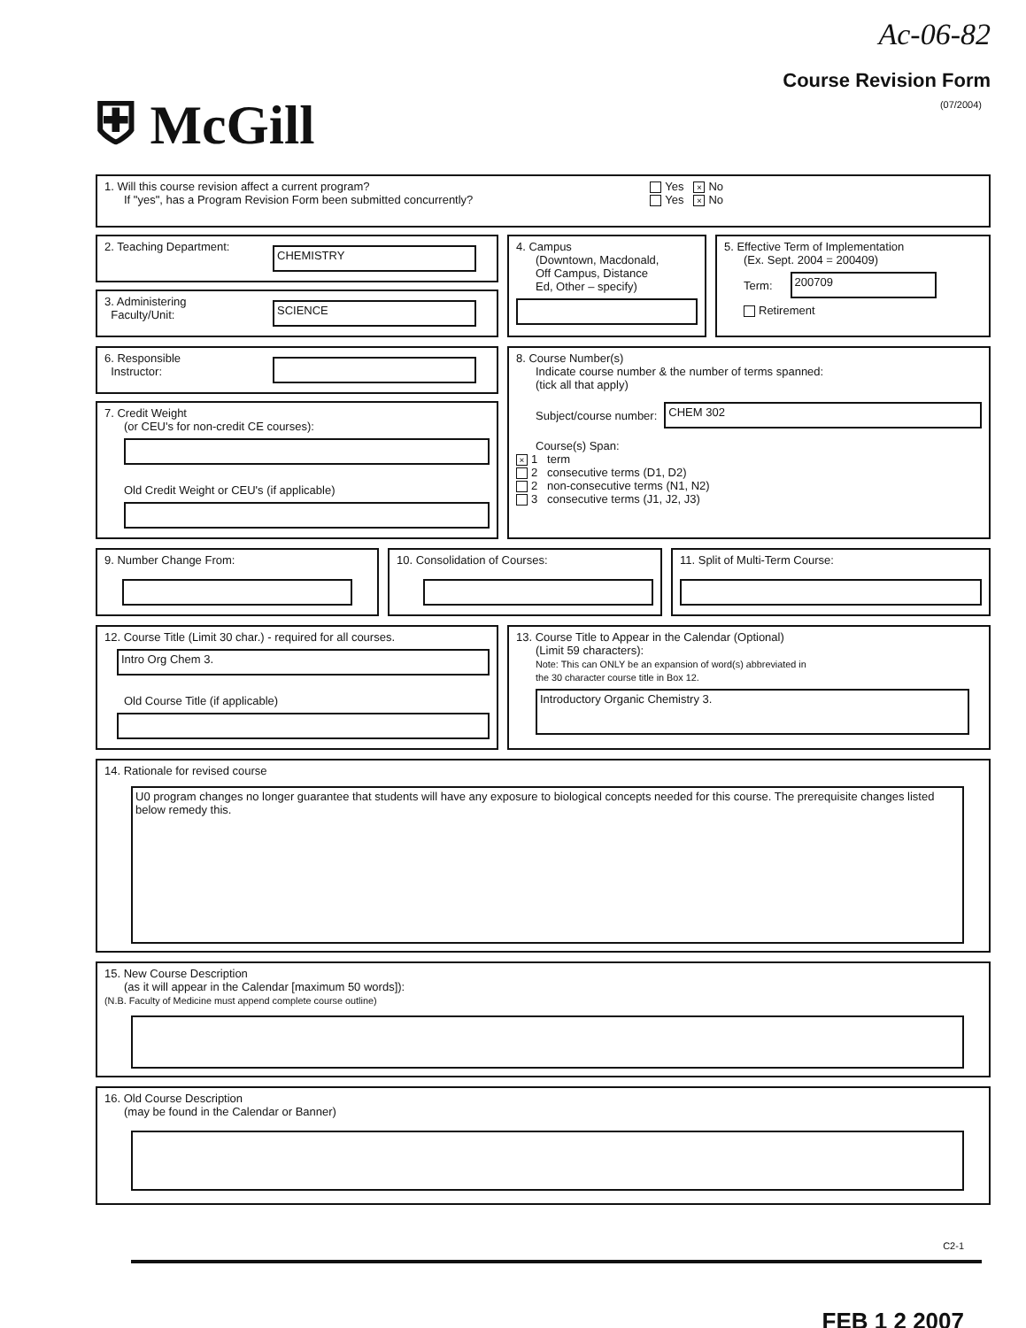⛨ McGill
Ac-06-82
Course Revision Form
(07/2004)
1. Will this course revision affect a current program?
If "yes", has a Program Revision Form been submitted concurrently?
Yes × No
Yes × No
2. Teaching Department:
CHEMISTRY
3. Administering
Faculty/Unit:
SCIENCE
4. Campus
(Downtown, Macdonald,
Off Campus, Distance
Ed, Other – specify)
5. Effective Term of Implementation
(Ex. Sept. 2004 = 200409)
Term:
200709
Retirement
6. Responsible
Instructor:
7. Credit Weight
(or CEU's for non-credit CE courses):
Old Credit Weight or CEU's (if applicable)
8. Course Number(s)
Indicate course number & the number of terms spanned:
(tick all that apply)
Subject/course number:
CHEM 302
Course(s) Span:
× 1 term
2 consecutive terms (D1, D2)
2 non-consecutive terms (N1, N2)
3 consecutive terms (J1, J2, J3)
9. Number Change From: 10. Consolidation of Courses: 11. Split of Multi-Term Course:
12. Course Title (Limit 30 char.) - required for all courses.
Intro Org Chem 3.
Old Course Title (if applicable)
13. Course Title to Appear in the Calendar (Optional)
(Limit 59 characters):
Note: This can ONLY be an expansion of word(s) abbreviated in
the 30 character course title in Box 12.
Introductory Organic Chemistry 3.
14. Rationale for revised course
U0 program changes no longer guarantee that students will have any exposure to biological concepts needed for this course. The prerequisite changes listed below remedy this.
15. New Course Description
(as it will appear in the Calendar [maximum 50 words]):
(N.B. Faculty of Medicine must append complete course outline)
16. Old Course Description
(may be found in the Calendar or Banner)
C2-1
FEB 1 2 2007